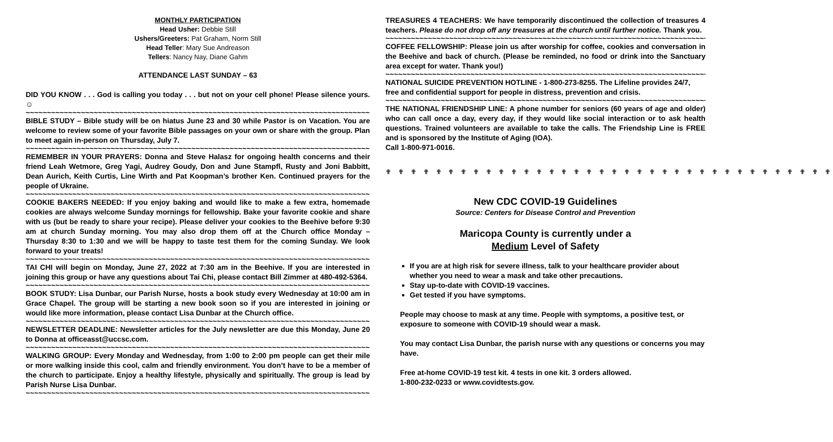MONTHLY PARTICIPATION
Head Usher: Debbie Still
Ushers/Greeters: Pat Graham, Norm Still
Head Teller: Mary Sue Andreason
Tellers: Nancy Nay, Diane Gahm
ATTENDANCE LAST SUNDAY – 63
DID YOU KNOW . . . God is calling you today . . . but not on your cell phone! Please silence yours. ☺
~~~~~~~~~~~~~~~~~~~~~~~~~~~~~~~~~~~~~~~~~~~~~~~~~~~~~~~~~~~~~~~~~~~~~~~~~~~~~~~~~~~~~
BIBLE STUDY – Bible study will be on hiatus June 23 and 30 while Pastor is on Vacation. You are welcome to review some of your favorite Bible passages on your own or share with the group. Plan to meet again in-person on Thursday, July 7.
~~~~~~~~~~~~~~~~~~~~~~~~~~~~~~~~~~~~~~~~~~~~~~~~~~~~~~~~~~~~~~~~~~~~~~~~~~~~~~~~~~~~~
REMEMBER IN YOUR PRAYERS: Donna and Steve Halasz for ongoing health concerns and their friend Leah Wetmore, Greg Yagi, Audrey Goudy, Don and June Stampfl, Rusty and Joni Babbitt, Dean Aurich, Keith Curtis, Line Wirth and Pat Koopman’s brother Ken. Continued prayers for the people of Ukraine.
~~~~~~~~~~~~~~~~~~~~~~~~~~~~~~~~~~~~~~~~~~~~~~~~~~~~~~~~~~~~~~~~~~~~~~~~~~~~~~~~~~~~~
COOKIE BAKERS NEEDED: If you enjoy baking and would like to make a few extra, homemade cookies are always welcome Sunday mornings for fellowship. Bake your favorite cookie and share with us (but be ready to share your recipe). Please deliver your cookies to the Beehive before 9:30 am at church Sunday morning. You may also drop them off at the Church office Monday – Thursday 8:30 to 1:30 and we will be happy to taste test them for the coming Sunday. We look forward to your treats!
~~~~~~~~~~~~~~~~~~~~~~~~~~~~~~~~~~~~~~~~~~~~~~~~~~~~~~~~~~~~~~~~~~~~~~~~~~~~~~~~~~~~~
TAI CHI will begin on Monday, June 27, 2022 at 7:30 am in the Beehive. If you are interested in joining this group or have any questions about Tai Chi, please contact Bill Zimmer at 480-492-5364.
~~~~~~~~~~~~~~~~~~~~~~~~~~~~~~~~~~~~~~~~~~~~~~~~~~~~~~~~~~~~~~~~~~~~~~~~~~~~~~~~~~~~~
BOOK STUDY: Lisa Dunbar, our Parish Nurse, hosts a book study every Wednesday at 10:00 am in Grace Chapel. The group will be starting a new book soon so if you are interested in joining or would like more information, please contact Lisa Dunbar at the Church office.
~~~~~~~~~~~~~~~~~~~~~~~~~~~~~~~~~~~~~~~~~~~~~~~~~~~~~~~~~~~~~~~~~~~~~~~~~~~~~~~~~~~~~
NEWSLETTER DEADLINE: Newsletter articles for the July newsletter are due this Monday, June 20 to Donna at officeasst@uccsc.com.
~~~~~~~~~~~~~~~~~~~~~~~~~~~~~~~~~~~~~~~~~~~~~~~~~~~~~~~~~~~~~~~~~~~~~~~~~~~~~~~~~~~~~
WALKING GROUP: Every Monday and Wednesday, from 1:00 to 2:00 pm people can get their mile or more walking inside this cool, calm and friendly environment. You don’t have to be a member of the church to participate. Enjoy a healthy lifestyle, physically and spiritually. The group is lead by Parish Nurse Lisa Dunbar.
~~~~~~~~~~~~~~~~~~~~~~~~~~~~~~~~~~~~~~~~~~~~~~~~~~~~~~~~~~~~~~~~~~~~~~~~~~~~~~~~~~~~~
TREASURES 4 TEACHERS: We have temporarily discontinued the collection of treasures 4 teachers. Please do not drop off any treasures at the church until further notice. Thank you.
~~~~~~~~~~~~~~~~~~~~~~~~~~~~~~~~~~~~~~~~~~~~~~~~~~~~~~~~~~~~~~~~~~~~~~~~~~~~~~~~~~~~~
COFFEE FELLOWSHIP: Please join us after worship for coffee, cookies and conversation in the Beehive and back of church. (Please be reminded, no food or drink into the Sanctuary area except for water. Thank you!)
~~~~~~~~~~~~~~~~~~~~~~~~~~~~~~~~~~~~~~~~~~~~~~~~~~~~~~~~~~~~~~~~~~~~~~~~~~~~~~~~~~~~~
NATIONAL SUICIDE PREVENTION HOTLINE - 1-800-273-8255. The Lifeline provides 24/7, free and confidential support for people in distress, prevention and crisis.
~~~~~~~~~~~~~~~~~~~~~~~~~~~~~~~~~~~~~~~~~~~~~~~~~~~~~~~~~~~~~~~~~~~~~~~~~~~~~~~~~~~~~
THE NATIONAL FRIENDSHIP LINE: A phone number for seniors (60 years of age and older) who can call once a day, every day, if they would like social interaction or to ask health questions. Trained volunteers are available to take the calls. The Friendship Line is FREE and is sponsored by the Institute of Aging (IOA).
Call 1-800-971-0016.
✟ ✟ ✟ ✟ ✟ ✟ ✟ ✟ ✟ ✟ ✟ ✟ ✟ ✟ ✟ ✟ ✟ ✟ ✟ ✟ ✟ ✟ ✟ ✟ ✟ ✟ ✟ ✟ ✟ ✟ ✟ ✟ ✟ ✟ ✟ ✟
New CDC COVID-19 Guidelines
Source: Centers for Disease Control and Prevention
Maricopa County is currently under a
Medium Level of Safety
If you are at high risk for severe illness, talk to your healthcare provider about whether you need to wear a mask and take other precautions.
Stay up-to-date with COVID-19 vaccines.
Get tested if you have symptoms.
People may choose to mask at any time. People with symptoms, a positive test, or exposure to someone with COVID-19 should wear a mask.
You may contact Lisa Dunbar, the parish nurse with any questions or concerns you may have.
Free at-home COVID-19 test kit. 4 tests in one kit. 3 orders allowed.
1-800-232-0233 or www.covidtests.gov.